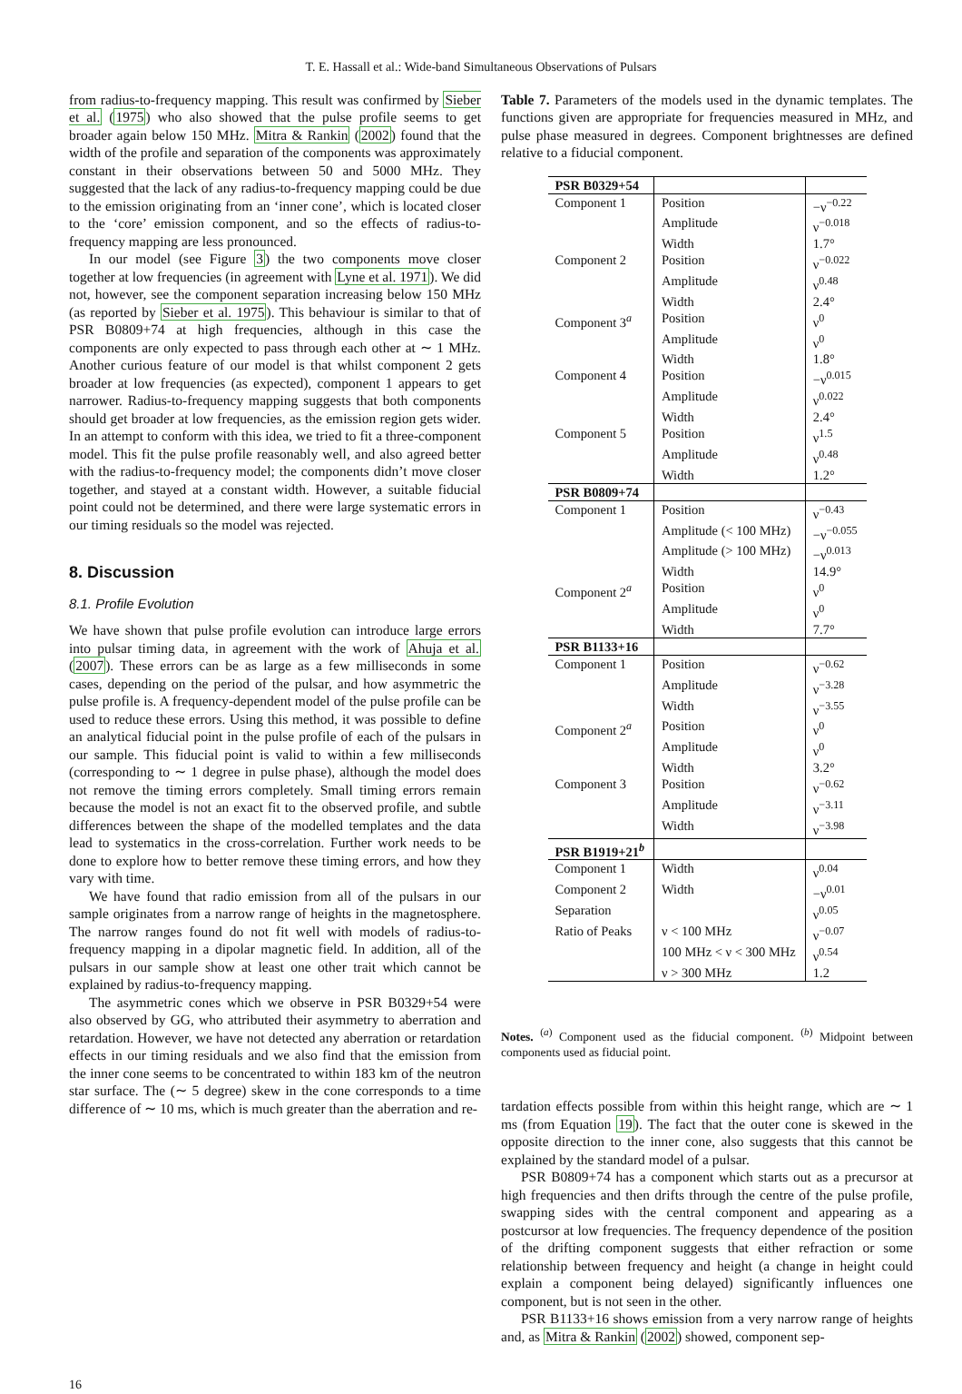T. E. Hassall et al.: Wide-band Simultaneous Observations of Pulsars
from radius-to-frequency mapping. This result was confirmed by Sieber et al. (1975) who also showed that the pulse profile seems to get broader again below 150 MHz. Mitra & Rankin (2002) found that the width of the profile and separation of the components was approximately constant in their observations between 50 and 5000 MHz. They suggested that the lack of any radius-to-frequency mapping could be due to the emission originating from an ‘inner cone’, which is located closer to the ‘core’ emission component, and so the effects of radius-to-frequency mapping are less pronounced.
In our model (see Figure 3) the two components move closer together at low frequencies (in agreement with Lyne et al. 1971). We did not, however, see the component separation increasing below 150 MHz (as reported by Sieber et al. 1975). This behaviour is similar to that of PSR B0809+74 at high frequencies, although in this case the components are only expected to pass through each other at ∼ 1 MHz. Another curious feature of our model is that whilst component 2 gets broader at low frequencies (as expected), component 1 appears to get narrower. Radius-to-frequency mapping suggests that both components should get broader at low frequencies, as the emission region gets wider. In an attempt to conform with this idea, we tried to fit a three-component model. This fit the pulse profile reasonably well, and also agreed better with the radius-to-frequency model; the components didn’t move closer together, and stayed at a constant width. However, a suitable fiducial point could not be determined, and there were large systematic errors in our timing residuals so the model was rejected.
8. Discussion
8.1. Profile Evolution
We have shown that pulse profile evolution can introduce large errors into pulsar timing data, in agreement with the work of Ahuja et al. (2007). These errors can be as large as a few milliseconds in some cases, depending on the period of the pulsar, and how asymmetric the pulse profile is. A frequency-dependent model of the pulse profile can be used to reduce these errors. Using this method, it was possible to define an analytical fiducial point in the pulse profile of each of the pulsars in our sample. This fiducial point is valid to within a few milliseconds (corresponding to ∼ 1 degree in pulse phase), although the model does not remove the timing errors completely. Small timing errors remain because the model is not an exact fit to the observed profile, and subtle differences between the shape of the modelled templates and the data lead to systematics in the cross-correlation. Further work needs to be done to explore how to better remove these timing errors, and how they vary with time.
We have found that radio emission from all of the pulsars in our sample originates from a narrow range of heights in the magnetosphere. The narrow ranges found do not fit well with models of radius-to-frequency mapping in a dipolar magnetic field. In addition, all of the pulsars in our sample show at least one other trait which cannot be explained by radius-to-frequency mapping.
The asymmetric cones which we observe in PSR B0329+54 were also observed by GG, who attributed their asymmetry to aberration and retardation. However, we have not detected any aberration or retardation effects in our timing residuals and we also find that the emission from the inner cone seems to be concentrated to within 183 km of the neutron star surface. The (∼ 5 degree) skew in the cone corresponds to a time difference of ∼ 10 ms, which is much greater than the aberration and re-
Table 7. Parameters of the models used in the dynamic templates. The functions given are appropriate for frequencies measured in MHz, and pulse phase measured in degrees. Component brightnesses are defined relative to a fiducial component.
| PSR B0329+54 | | |
| --- | --- | --- |
| Component 1 | Position | −ν<sup>−0.22</sup> |
| | Amplitude | ν<sup>−0.018</sup> |
| | Width | 1.7° |
| Component 2 | Position | ν<sup>−0.022</sup> |
| | Amplitude | ν<sup>0.48</sup> |
| | Width | 2.4° |
| Component 3<sup>a</sup> | Position | ν<sup>0</sup> |
| | Amplitude | ν<sup>0</sup> |
| | Width | 1.8° |
| Component 4 | Position | −ν<sup>0.015</sup> |
| | Amplitude | ν<sup>0.022</sup> |
| | Width | 2.4° |
| Component 5 | Position | ν<sup>1.5</sup> |
| | Amplitude | ν<sup>0.48</sup> |
| | Width | 1.2° |
| PSR B0809+74 | | |
| Component 1 | Position | ν<sup>−0.43</sup> |
| | Amplitude (< 100 MHz) | −ν<sup>−0.055</sup> |
| | Amplitude (> 100 MHz) | −ν<sup>0.013</sup> |
| | Width | 14.9° |
| Component 2<sup>a</sup> | Position | ν<sup>0</sup> |
| | Amplitude | ν<sup>0</sup> |
| | Width | 7.7° |
| PSR B1133+16 | | |
| Component 1 | Position | ν<sup>−0.62</sup> |
| | Amplitude | ν<sup>−3.28</sup> |
| | Width | ν<sup>−3.55</sup> |
| Component 2<sup>a</sup> | Position | ν<sup>0</sup> |
| | Amplitude | ν<sup>0</sup> |
| | Width | 3.2° |
| Component 3 | Position | ν<sup>−0.62</sup> |
| | Amplitude | ν<sup>−3.11</sup> |
| | Width | ν<sup>−3.98</sup> |
| PSR B1919+21<sup>b</sup> | | |
| Component 1 | Width | ν<sup>0.04</sup> |
| Component 2 | Width | −ν<sup>0.01</sup> |
| Separation | | ν<sup>0.05</sup> |
| Ratio of Peaks | ν < 100 MHz | ν<sup>−0.07</sup> |
| | 100 MHz < ν < 300 MHz | ν<sup>0.54</sup> |
| | ν > 300 MHz | 1.2 |
Notes. <sup>(a)</sup> Component used as the fiducial component. <sup>(b)</sup> Midpoint between components used as fiducial point.
tardation effects possible from within this height range, which are ∼ 1 ms (from Equation 19). The fact that the outer cone is skewed in the opposite direction to the inner cone, also suggests that this cannot be explained by the standard model of a pulsar.
PSR B0809+74 has a component which starts out as a precursor at high frequencies and then drifts through the centre of the pulse profile, swapping sides with the central component and appearing as a postcursor at low frequencies. The frequency dependence of the position of the drifting component suggests that either refraction or some relationship between frequency and height (a change in height could explain a component being delayed) significantly influences one component, but is not seen in the other.
PSR B1133+16 shows emission from a very narrow range of heights and, as Mitra & Rankin (2002) showed, component sep-
16